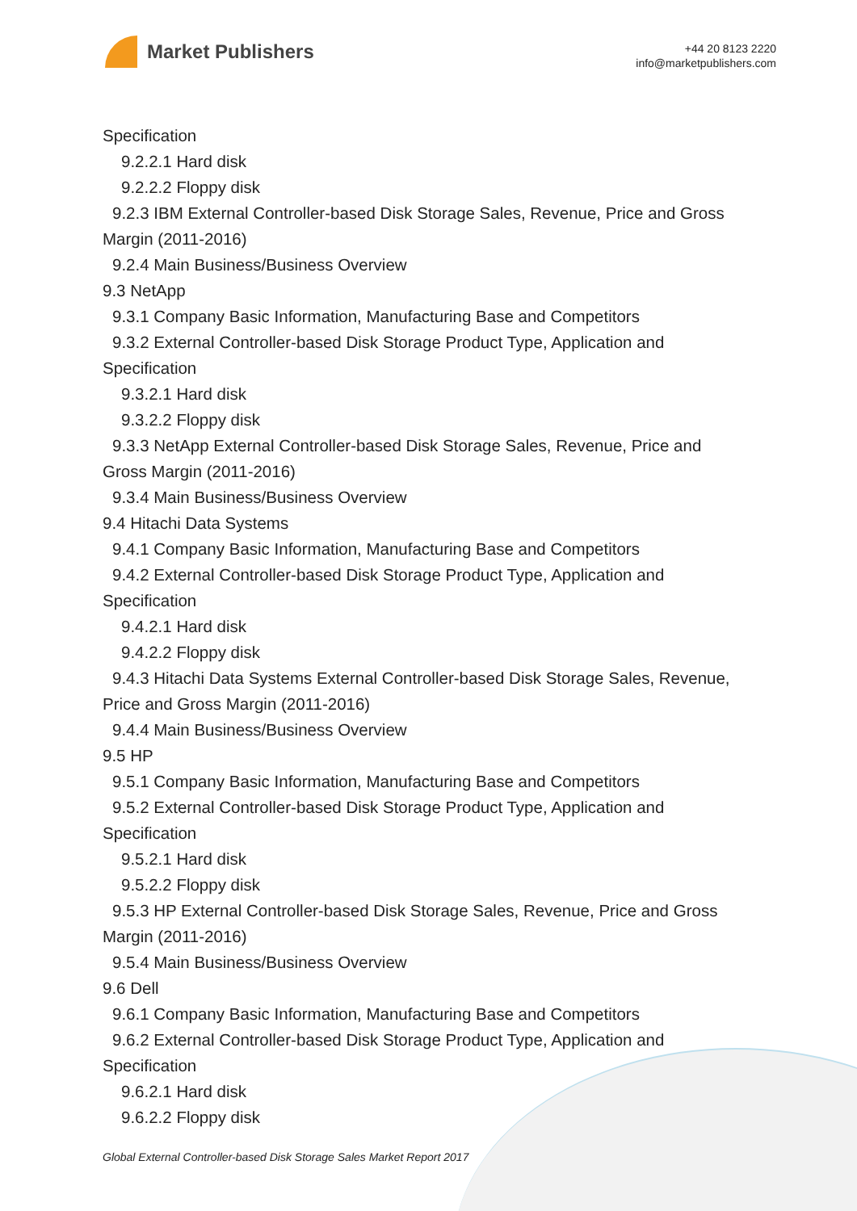Market Publishers
+44 20 8123 2220
info@marketpublishers.com
Specification
9.2.2.1 Hard disk
9.2.2.2 Floppy disk
9.2.3 IBM External Controller-based Disk Storage Sales, Revenue, Price and Gross Margin (2011-2016)
9.2.4 Main Business/Business Overview
9.3 NetApp
9.3.1 Company Basic Information, Manufacturing Base and Competitors
9.3.2 External Controller-based Disk Storage Product Type, Application and
Specification
9.3.2.1 Hard disk
9.3.2.2 Floppy disk
9.3.3 NetApp External Controller-based Disk Storage Sales, Revenue, Price and
Gross Margin (2011-2016)
9.3.4 Main Business/Business Overview
9.4 Hitachi Data Systems
9.4.1 Company Basic Information, Manufacturing Base and Competitors
9.4.2 External Controller-based Disk Storage Product Type, Application and
Specification
9.4.2.1 Hard disk
9.4.2.2 Floppy disk
9.4.3 Hitachi Data Systems External Controller-based Disk Storage Sales, Revenue,
Price and Gross Margin (2011-2016)
9.4.4 Main Business/Business Overview
9.5 HP
9.5.1 Company Basic Information, Manufacturing Base and Competitors
9.5.2 External Controller-based Disk Storage Product Type, Application and
Specification
9.5.2.1 Hard disk
9.5.2.2 Floppy disk
9.5.3 HP External Controller-based Disk Storage Sales, Revenue, Price and Gross
Margin (2011-2016)
9.5.4 Main Business/Business Overview
9.6 Dell
9.6.1 Company Basic Information, Manufacturing Base and Competitors
9.6.2 External Controller-based Disk Storage Product Type, Application and
Specification
9.6.2.1 Hard disk
9.6.2.2 Floppy disk
Global External Controller-based Disk Storage Sales Market Report 2017